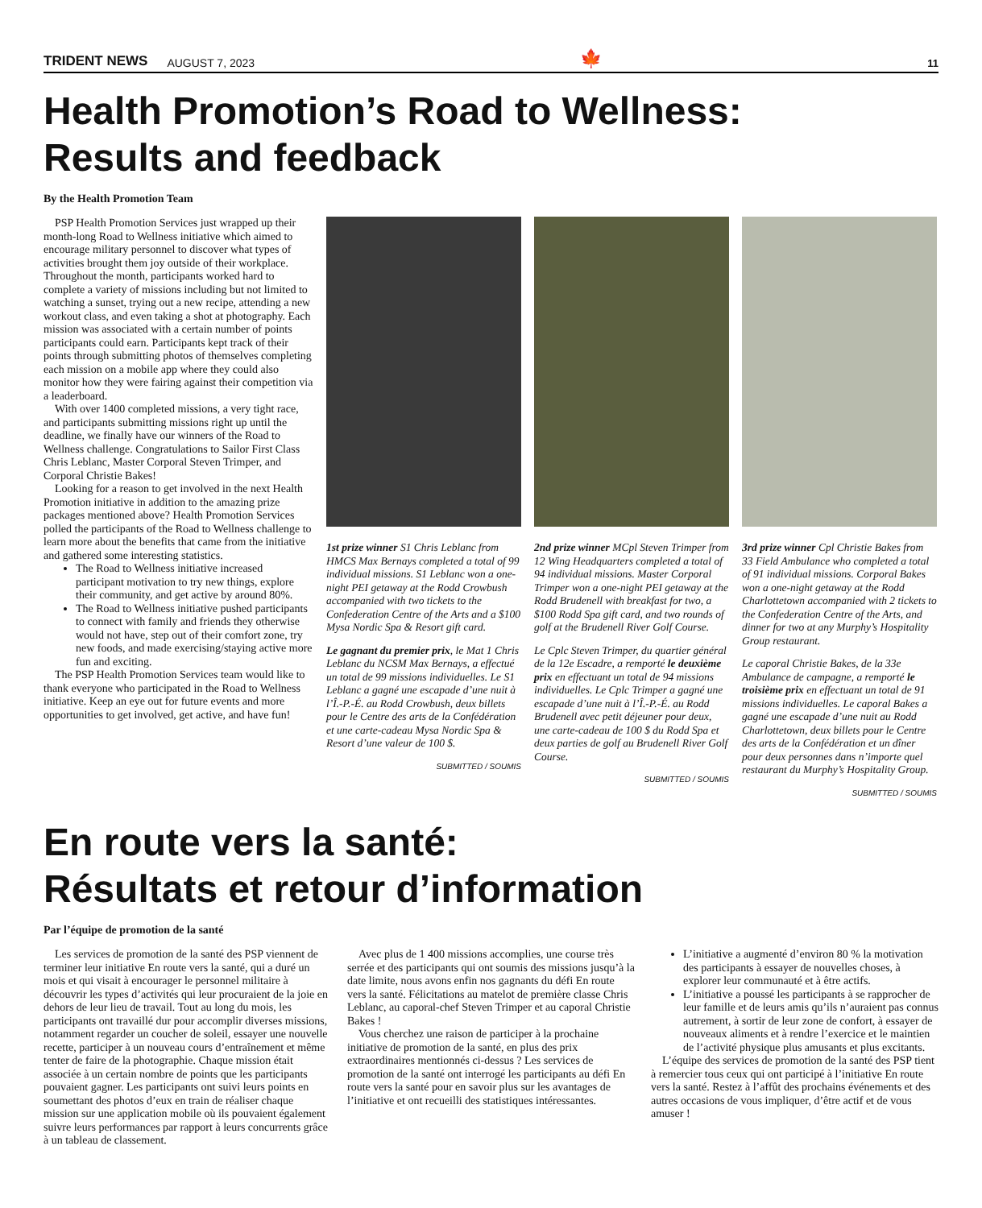TRIDENT NEWS AUGUST 7, 2023
🍁
11
Health Promotion’s Road to Wellness:
Results and feedback
By the Health Promotion Team
PSP Health Promotion Services just wrapped up their month-long Road to Wellness initiative which aimed to encourage military personnel to discover what types of activities brought them joy outside of their workplace. Throughout the month, participants worked hard to complete a variety of missions including but not limited to watching a sunset, trying out a new recipe, attending a new workout class, and even taking a shot at photography. Each mission was associated with a certain number of points participants could earn. Participants kept track of their points through submitting photos of themselves completing each mission on a mobile app where they could also monitor how they were fairing against their competition via a leaderboard.
With over 1400 completed missions, a very tight race, and participants submitting missions right up until the deadline, we finally have our winners of the Road to Wellness challenge. Congratulations to Sailor First Class Chris Leblanc, Master Corporal Steven Trimper, and Corporal Christie Bakes!
Looking for a reason to get involved in the next Health Promotion initiative in addition to the amazing prize packages mentioned above? Health Promotion Services polled the participants of the Road to Wellness challenge to learn more about the benefits that came from the initiative and gathered some interesting statistics.
The Road to Wellness initiative increased participant motivation to try new things, explore their community, and get active by around 80%.
The Road to Wellness initiative pushed participants to connect with family and friends they otherwise would not have, step out of their comfort zone, try new foods, and made exercising/staying active more fun and exciting.
The PSP Health Promotion Services team would like to thank everyone who participated in the Road to Wellness initiative. Keep an eye out for future events and more opportunities to get involved, get active, and have fun!
1st prize winner S1 Chris Leblanc from HMCS Max Bernays completed a total of 99 individual missions. S1 Leblanc won a one-night PEI getaway at the Rodd Crowbush accompanied with two tickets to the Confederation Centre of the Arts and a $100 Mysa Nordic Spa & Resort gift card.
Le gagnant du premier prix, le Mat 1 Chris Leblanc du NCSM Max Bernays, a effectué un total de 99 missions individuelles. Le S1 Leblanc a gagné une escapade d’une nuit à l’Î.-P.-É. au Rodd Crowbush, deux billets pour le Centre des arts de la Confédération et une carte-cadeau Mysa Nordic Spa & Resort d’une valeur de 100 $.
SUBMITTED / SOUMIS
2nd prize winner MCpl Steven Trimper from 12 Wing Headquarters completed a total of 94 individual missions. Master Corporal Trimper won a one-night PEI getaway at the Rodd Brudenell with breakfast for two, a $100 Rodd Spa gift card, and two rounds of golf at the Brudenell River Golf Course.
Le Cplc Steven Trimper, du quartier général de la 12e Escadre, a remporté le deuxième prix en effectuant un total de 94 missions individuelles. Le Cplc Trimper a gagné une escapade d’une nuit à l’Î.-P.-É. au Rodd Brudenell avec petit déjeuner pour deux, une carte-cadeau de 100 $ du Rodd Spa et deux parties de golf au Brudenell River Golf Course.
SUBMITTED / SOUMIS
3rd prize winner Cpl Christie Bakes from 33 Field Ambulance who completed a total of 91 individual missions. Corporal Bakes won a one-night getaway at the Rodd Charlottetown accompanied with 2 tickets to the Confederation Centre of the Arts, and dinner for two at any Murphy’s Hospitality Group restaurant.
Le caporal Christie Bakes, de la 33e Ambulance de campagne, a remporté le troisième prix en effectuant un total de 91 missions individuelles. Le caporal Bakes a gagné une escapade d’une nuit au Rodd Charlottetown, deux billets pour le Centre des arts de la Confédération et un dîner pour deux personnes dans n’importe quel restaurant du Murphy’s Hospitality Group.
SUBMITTED / SOUMIS
En route vers la santé:
Résultats et retour d’information
Par l’équipe de promotion de la santé
Les services de promotion de la santé des PSP viennent de terminer leur initiative En route vers la santé, qui a duré un mois et qui visait à encourager le personnel militaire à découvrir les types d’activités qui leur procuraient de la joie en dehors de leur lieu de travail. Tout au long du mois, les participants ont travaillé dur pour accomplir diverses missions, notamment regarder un coucher de soleil, essayer une nouvelle recette, participer à un nouveau cours d’entraînement et même tenter de faire de la photographie. Chaque mission était associée à un certain nombre de points que les participants pouvaient gagner. Les participants ont suivi leurs points en soumettant des photos d’eux en train de réaliser chaque mission sur une application mobile où ils pouvaient également suivre leurs performances par rapport à leurs concurrents grâce à un tableau de classement.
Avec plus de 1 400 missions accomplies, une course très serrée et des participants qui ont soumis des missions jusqu’à la date limite, nous avons enfin nos gagnants du défi En route vers la santé. Félicitations au matelot de première classe Chris Leblanc, au caporal-chef Steven Trimper et au caporal Christie Bakes !
Vous cherchez une raison de participer à la prochaine initiative de promotion de la santé, en plus des prix extraordinaires mentionnés ci-dessus ? Les services de promotion de la santé ont interrogé les participants au défi En route vers la santé pour en savoir plus sur les avantages de l’initiative et ont recueilli des statistiques intéressantes.
L’initiative a augmenté d’environ 80 % la motivation des participants à essayer de nouvelles choses, à explorer leur communauté et à être actifs.
L’initiative a poussé les participants à se rapprocher de leur famille et de leurs amis qu’ils n’auraient pas connus autrement, à sortir de leur zone de confort, à essayer de nouveaux aliments et à rendre l’exercice et le maintien de l’activité physique plus amusants et plus excitants.
L’équipe des services de promotion de la santé des PSP tient à remercier tous ceux qui ont participé à l’initiative En route vers la santé. Restez à l’affût des prochains événements et des autres occasions de vous impliquer, d’être actif et de vous amuser !